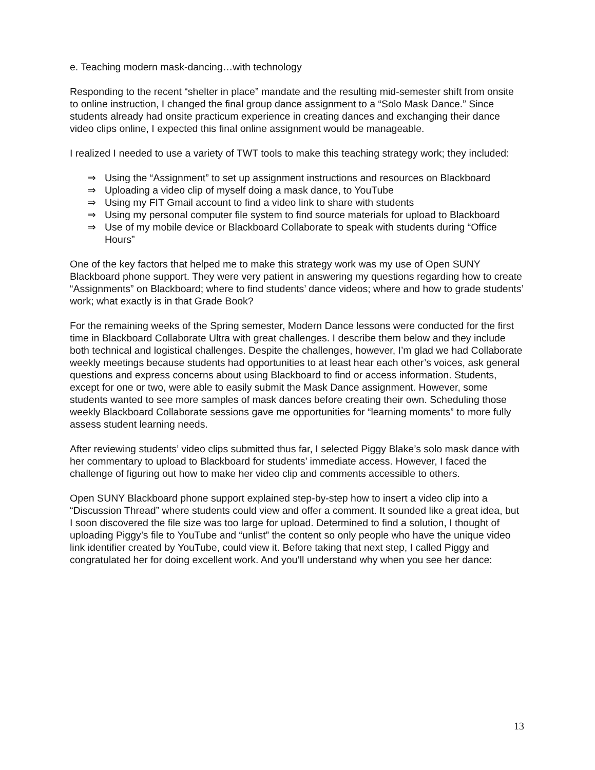e. Teaching modern mask-dancing…with technology
Responding to the recent “shelter in place” mandate and the resulting mid-semester shift from onsite to online instruction, I changed the final group dance assignment to a “Solo Mask Dance.” Since students already had onsite practicum experience in creating dances and exchanging their dance video clips online, I expected this final online assignment would be manageable.
I realized I needed to use a variety of TWT tools to make this teaching strategy work; they included:
⇒ Using the “Assignment” to set up assignment instructions and resources on Blackboard
⇒ Uploading a video clip of myself doing a mask dance, to YouTube
⇒ Using my FIT Gmail account to find a video link to share with students
⇒ Using my personal computer file system to find source materials for upload to Blackboard
⇒ Use of my mobile device or Blackboard Collaborate to speak with students during “Office Hours”
One of the key factors that helped me to make this strategy work was my use of Open SUNY Blackboard phone support. They were very patient in answering my questions regarding how to create “Assignments” on Blackboard; where to find students’ dance videos; where and how to grade students’ work; what exactly is in that Grade Book?
For the remaining weeks of the Spring semester, Modern Dance lessons were conducted for the first time in Blackboard Collaborate Ultra with great challenges. I describe them below and they include both technical and logistical challenges. Despite the challenges, however, I’m glad we had Collaborate weekly meetings because students had opportunities to at least hear each other’s voices, ask general questions and express concerns about using Blackboard to find or access information. Students, except for one or two, were able to easily submit the Mask Dance assignment. However, some students wanted to see more samples of mask dances before creating their own. Scheduling those weekly Blackboard Collaborate sessions gave me opportunities for “learning moments” to more fully assess student learning needs.
After reviewing students’ video clips submitted thus far, I selected Piggy Blake’s solo mask dance with her commentary to upload to Blackboard for students’ immediate access. However, I faced the challenge of figuring out how to make her video clip and comments accessible to others.
Open SUNY Blackboard phone support explained step-by-step how to insert a video clip into a “Discussion Thread” where students could view and offer a comment. It sounded like a great idea, but I soon discovered the file size was too large for upload. Determined to find a solution, I thought of uploading Piggy’s file to YouTube and “unlist” the content so only people who have the unique video link identifier created by YouTube, could view it. Before taking that next step, I called Piggy and congratulated her for doing excellent work. And you’ll understand why when you see her dance:
13